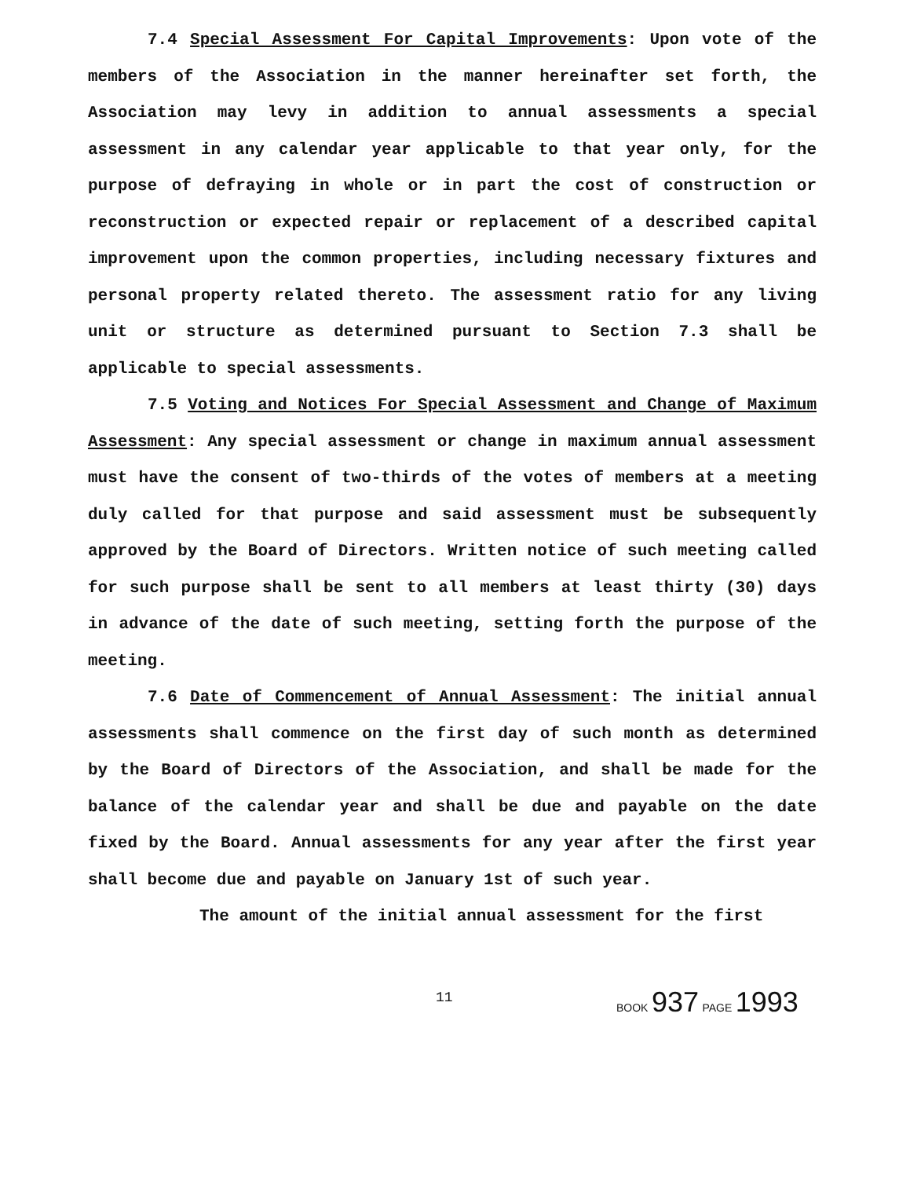7.4 Special Assessment For Capital Improvements: Upon vote of the members of the Association in the manner hereinafter set forth, the Association may levy in addition to annual assessments a special assessment in any calendar year applicable to that year only, for the purpose of defraying in whole or in part the cost of construction or reconstruction or expected repair or replacement of a described capital improvement upon the common properties, including necessary fixtures and personal property related thereto. The assessment ratio for any living unit or structure as determined pursuant to Section 7.3 shall be applicable to special assessments.
7.5 Voting and Notices For Special Assessment and Change of Maximum Assessment: Any special assessment or change in maximum annual assessment must have the consent of two-thirds of the votes of members at a meeting duly called for that purpose and said assessment must be subsequently approved by the Board of Directors. Written notice of such meeting called for such purpose shall be sent to all members at least thirty (30) days in advance of the date of such meeting, setting forth the purpose of the meeting.
7.6 Date of Commencement of Annual Assessment: The initial annual assessments shall commence on the first day of such month as determined by the Board of Directors of the Association, and shall be made for the balance of the calendar year and shall be due and payable on the date fixed by the Board. Annual assessments for any year after the first year shall become due and payable on January 1st of such year.
The amount of the initial annual assessment for the first
11 BOOK 937 PAGE 1993